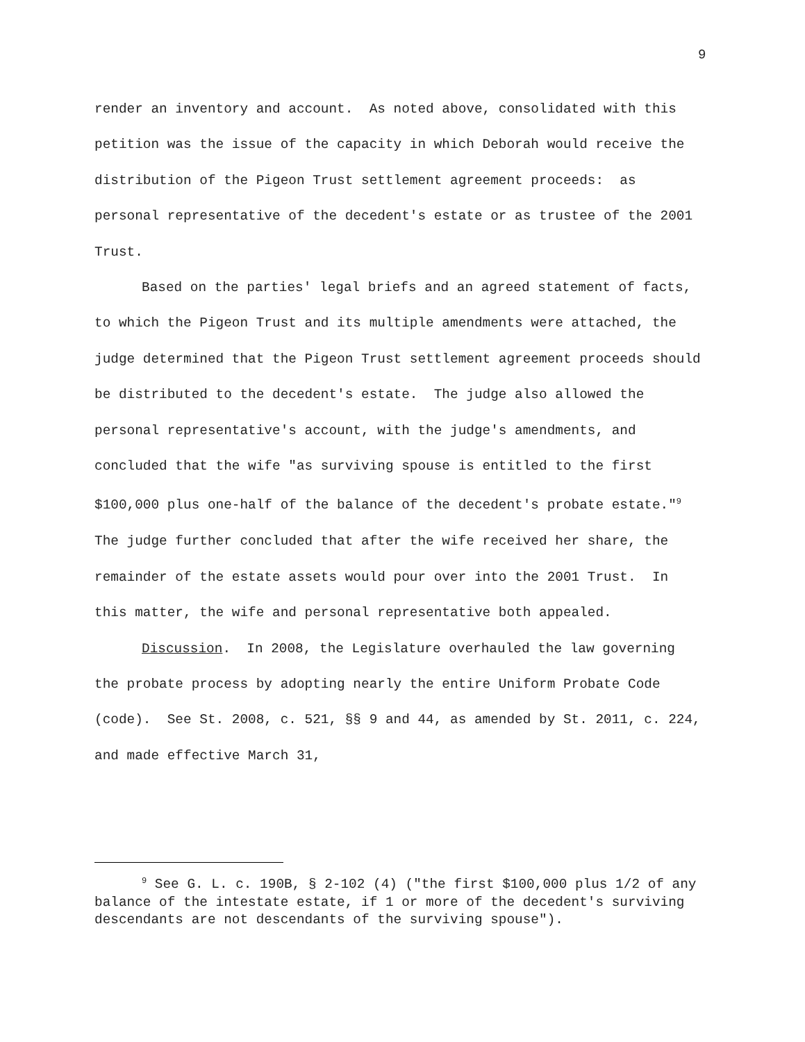9
render an inventory and account. As noted above, consolidated with this petition was the issue of the capacity in which Deborah would receive the distribution of the Pigeon Trust settlement agreement proceeds: as personal representative of the decedent's estate or as trustee of the 2001 Trust.
Based on the parties' legal briefs and an agreed statement of facts, to which the Pigeon Trust and its multiple amendments were attached, the judge determined that the Pigeon Trust settlement agreement proceeds should be distributed to the decedent's estate. The judge also allowed the personal representative's account, with the judge's amendments, and concluded that the wife "as surviving spouse is entitled to the first $100,000 plus one-half of the balance of the decedent's probate estate."<sup>9</sup> The judge further concluded that after the wife received her share, the remainder of the estate assets would pour over into the 2001 Trust. In this matter, the wife and personal representative both appealed.
Discussion. In 2008, the Legislature overhauled the law governing the probate process by adopting nearly the entire Uniform Probate Code (code). See St. 2008, c. 521, §§ 9 and 44, as amended by St. 2011, c. 224, and made effective March 31,
<sup>9</sup> See G. L. c. 190B, § 2-102 (4) ("the first $100,000 plus 1/2 of any balance of the intestate estate, if 1 or more of the decedent's surviving descendants are not descendants of the surviving spouse").